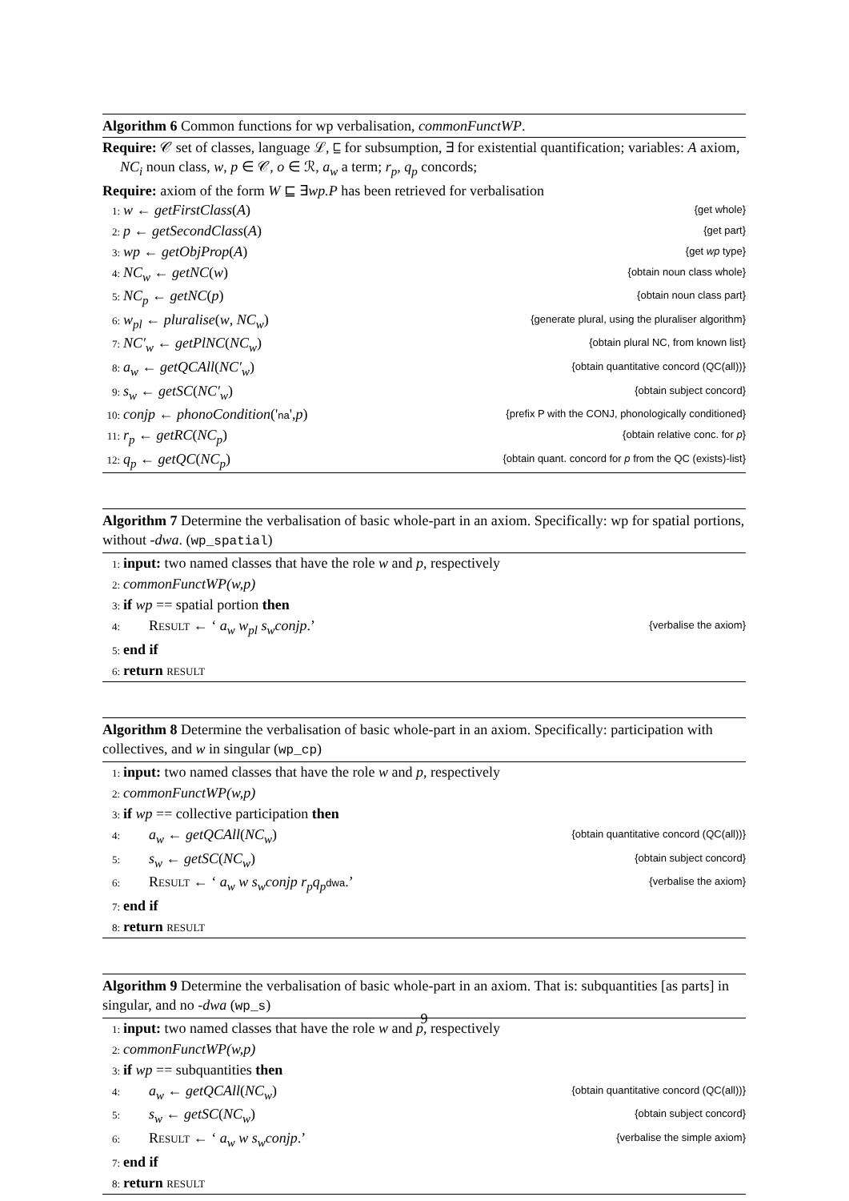Algorithm 6 Common functions for wp verbalisation, commonFunctWP.
Require: 𝒞 set of classes, language ℒ, ⊑ for subsumption, ∃ for existential quantification; variables: A axiom, NC<sub>i</sub> noun class, w, p ∈ 𝒞, o ∈ ℛ, a<sub>w</sub> a term; r<sub>p</sub>, q<sub>p</sub> concords;
Require: axiom of the form W ⊑ ∃wp.P has been retrieved for verbalisation
1: w ← getFirstClass(A) {get whole}
2: p ← getSecondClass(A) {get part}
3: wp ← getObjProp(A) {get wp type}
4: NC<sub>w</sub> ← getNC(w) {obtain noun class whole}
5: NC<sub>p</sub> ← getNC(p) {obtain noun class part}
6: w<sub>pl</sub> ← pluralise(w, NC<sub>w</sub>) {generate plural, using the pluraliser algorithm}
7: NC′<sub>w</sub> ← getPlNC(NC<sub>w</sub>) {obtain plural NC, from known list}
8: a<sub>w</sub> ← getQCAll(NC′<sub>w</sub>) {obtain quantitative concord (QC(all))}
9: s<sub>w</sub> ← getSC(NC′<sub>w</sub>) {obtain subject concord}
10: conjp ← phonoCondition('na',p) {prefix P with the CONJ, phonologically conditioned}
11: r<sub>p</sub> ← getRC(NC<sub>p</sub>) {obtain relative conc. for p}
12: q<sub>p</sub> ← getQC(NC<sub>p</sub>) {obtain quant. concord for p from the QC (exists)-list}
Algorithm 7 Determine the verbalisation of basic whole-part in an axiom. Specifically: wp for spatial portions, without -dwa. (wp_spatial)
1: input: two named classes that have the role w and p, respectively
2: commonFunctWP(w,p)
3: if wp == spatial portion then
4: Result ← ‘ a<sub>w</sub> w<sub>pl</sub> s<sub>w</sub>conjp.’ {verbalise the axiom}
5: end if
6: return result
Algorithm 8 Determine the verbalisation of basic whole-part in an axiom. Specifically: participation with collectives, and w in singular (wp_cp)
1: input: two named classes that have the role w and p, respectively
2: commonFunctWP(w,p)
3: if wp == collective participation then
4: a<sub>w</sub> ← getQCAll(NC<sub>w</sub>) {obtain quantitative concord (QC(all))}
5: s<sub>w</sub> ← getSC(NC<sub>w</sub>) {obtain subject concord}
6: Result ← ‘ a<sub>w</sub> w s<sub>w</sub>conjp r<sub>p</sub>q<sub>p</sub> dwa.’ {verbalise the axiom}
7: end if
8: return result
Algorithm 9 Determine the verbalisation of basic whole-part in an axiom. That is: subquantities [as parts] in singular, and no -dwa (wp_s)
1: input: two named classes that have the role w and p, respectively
2: commonFunctWP(w,p)
3: if wp == subquantities then
4: a<sub>w</sub> ← getQCAll(NC<sub>w</sub>) {obtain quantitative concord (QC(all))}
5: s<sub>w</sub> ← getSC(NC<sub>w</sub>) {obtain subject concord}
6: Result ← ‘ a<sub>w</sub> w s<sub>w</sub>conjp.’ {verbalise the simple axiom}
7: end if
8: return result
9